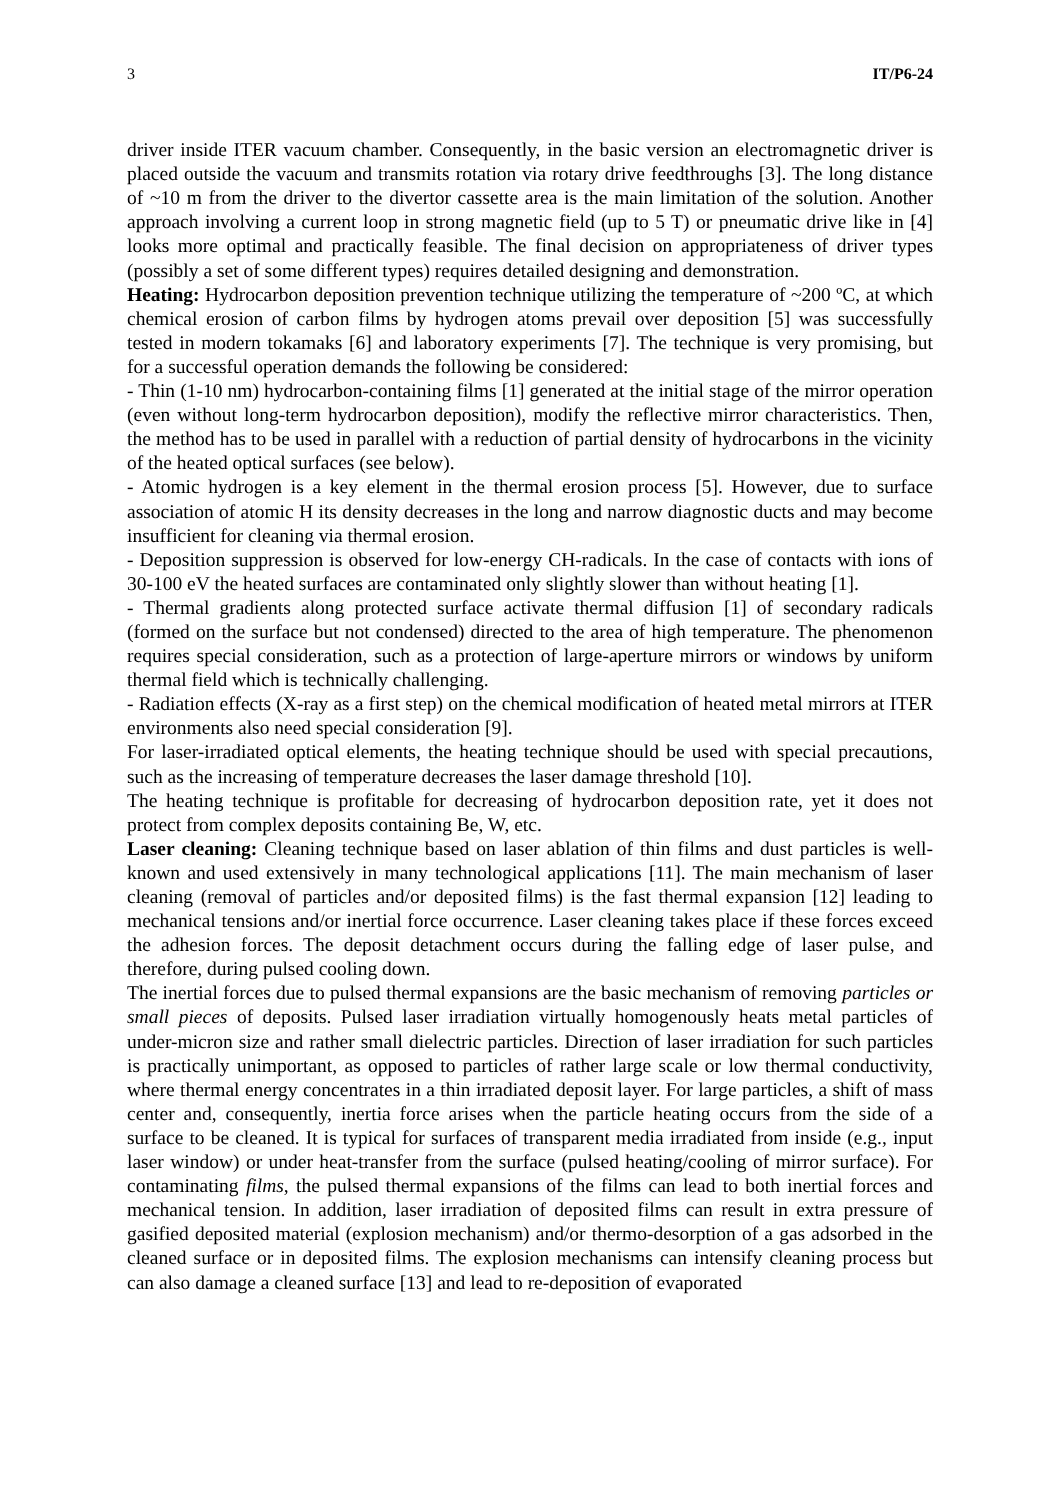3 IT/P6-24
driver inside ITER vacuum chamber. Consequently, in the basic version an electromagnetic driver is placed outside the vacuum and transmits rotation via rotary drive feedthroughs [3]. The long distance of ~10 m from the driver to the divertor cassette area is the main limitation of the solution. Another approach involving a current loop in strong magnetic field (up to 5 T) or pneumatic drive like in [4] looks more optimal and practically feasible. The final decision on appropriateness of driver types (possibly a set of some different types) requires detailed designing and demonstration.
Heating: Hydrocarbon deposition prevention technique utilizing the temperature of ~200 ºC, at which chemical erosion of carbon films by hydrogen atoms prevail over deposition [5] was successfully tested in modern tokamaks [6] and laboratory experiments [7]. The technique is very promising, but for a successful operation demands the following be considered:
- Thin (1-10 nm) hydrocarbon-containing films [1] generated at the initial stage of the mirror operation (even without long-term hydrocarbon deposition), modify the reflective mirror characteristics. Then, the method has to be used in parallel with a reduction of partial density of hydrocarbons in the vicinity of the heated optical surfaces (see below).
- Atomic hydrogen is a key element in the thermal erosion process [5]. However, due to surface association of atomic H its density decreases in the long and narrow diagnostic ducts and may become insufficient for cleaning via thermal erosion.
- Deposition suppression is observed for low-energy CH-radicals. In the case of contacts with ions of 30-100 eV the heated surfaces are contaminated only slightly slower than without heating [1].
- Thermal gradients along protected surface activate thermal diffusion [1] of secondary radicals (formed on the surface but not condensed) directed to the area of high temperature. The phenomenon requires special consideration, such as a protection of large-aperture mirrors or windows by uniform thermal field which is technically challenging.
- Radiation effects (X-ray as a first step) on the chemical modification of heated metal mirrors at ITER environments also need special consideration [9].
For laser-irradiated optical elements, the heating technique should be used with special precautions, such as the increasing of temperature decreases the laser damage threshold [10].
The heating technique is profitable for decreasing of hydrocarbon deposition rate, yet it does not protect from complex deposits containing Be, W, etc.
Laser cleaning: Cleaning technique based on laser ablation of thin films and dust particles is well-known and used extensively in many technological applications [11]. The main mechanism of laser cleaning (removal of particles and/or deposited films) is the fast thermal expansion [12] leading to mechanical tensions and/or inertial force occurrence. Laser cleaning takes place if these forces exceed the adhesion forces. The deposit detachment occurs during the falling edge of laser pulse, and therefore, during pulsed cooling down.
The inertial forces due to pulsed thermal expansions are the basic mechanism of removing particles or small pieces of deposits. Pulsed laser irradiation virtually homogenously heats metal particles of under-micron size and rather small dielectric particles. Direction of laser irradiation for such particles is practically unimportant, as opposed to particles of rather large scale or low thermal conductivity, where thermal energy concentrates in a thin irradiated deposit layer. For large particles, a shift of mass center and, consequently, inertia force arises when the particle heating occurs from the side of a surface to be cleaned. It is typical for surfaces of transparent media irradiated from inside (e.g., input laser window) or under heat-transfer from the surface (pulsed heating/cooling of mirror surface). For contaminating films, the pulsed thermal expansions of the films can lead to both inertial forces and mechanical tension. In addition, laser irradiation of deposited films can result in extra pressure of gasified deposited material (explosion mechanism) and/or thermo-desorption of a gas adsorbed in the cleaned surface or in deposited films. The explosion mechanisms can intensify cleaning process but can also damage a cleaned surface [13] and lead to re-deposition of evaporated